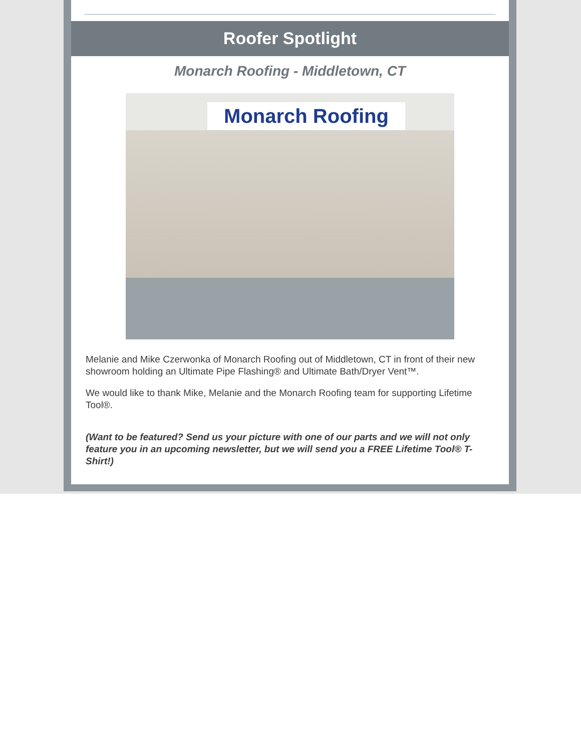Roofer Spotlight
Monarch Roofing - Middletown, CT
Monarch Roofing
Melanie and Mike Czerwonka of Monarch Roofing out of Middletown, CT in front of their new showroom holding an Ultimate Pipe Flashing® and Ultimate Bath/Dryer Vent™.
We would like to thank Mike, Melanie and the Monarch Roofing team for supporting Lifetime Tool®.
(Want to be featured? Send us your picture with one of our parts and we will not only feature you in an upcoming newsletter, but we will send you a FREE Lifetime Tool® T-Shirt!)